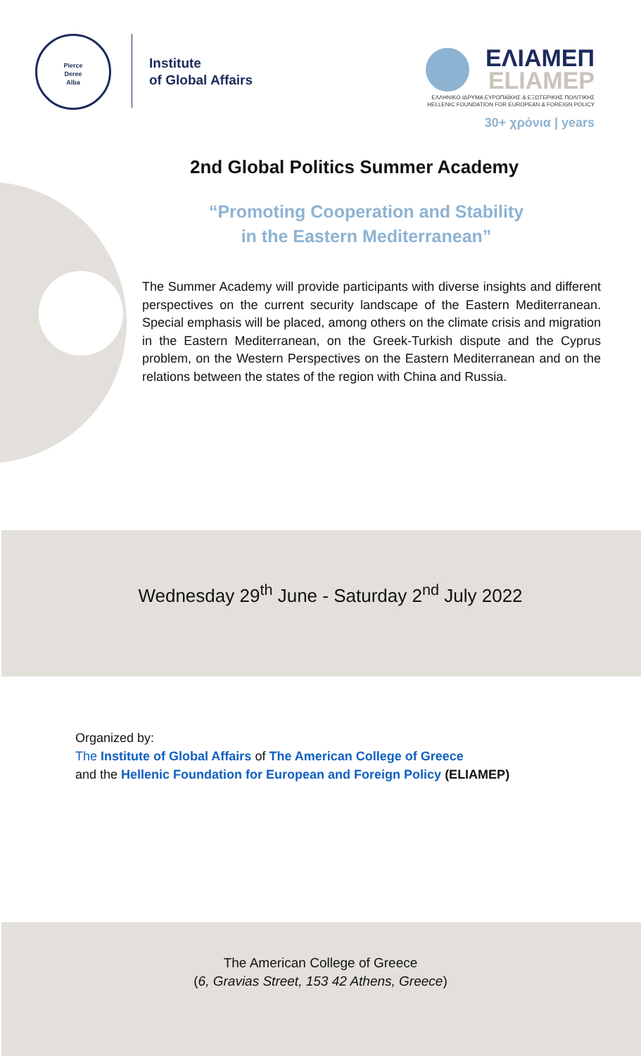Pierce
Deree
Alba
Institute
of Global Affairs
ΕΛΙΑΜΕΠ
ELIAMEP
ΕΛΛΗΝΙΚΟ ΙΔΡΥΜΑ ΕΥΡΩΠΑΪΚΗΣ & ΕΞΩΤΕΡΙΚΗΣ ΠΟΛΙΤΙΚΗΣ
HELLENIC FOUNDATION FOR EUROPEAN & FOREIGN POLICY
30+ χρόνια | years
2nd Global Politics Summer Academy
“Promoting Cooperation and Stability
in the Eastern Mediterranean”
The Summer Academy will provide participants with diverse insights and different perspectives on the current security landscape of the Eastern Mediterranean. Special emphasis will be placed, among others on the climate crisis and migration in the Eastern Mediterranean, on the Greek-Turkish dispute and the Cyprus problem, on the Western Perspectives on the Eastern Mediterranean and on the relations between the states of the region with China and Russia.
Wednesday 29<sup>th</sup> June - Saturday 2<sup>nd</sup> July 2022
Organized by:
The Institute of Global Affairs of The American College of Greece
and the Hellenic Foundation for European and Foreign Policy (ELIAMEP)
The American College of Greece
(6, Gravias Street, 153 42 Athens, Greece)